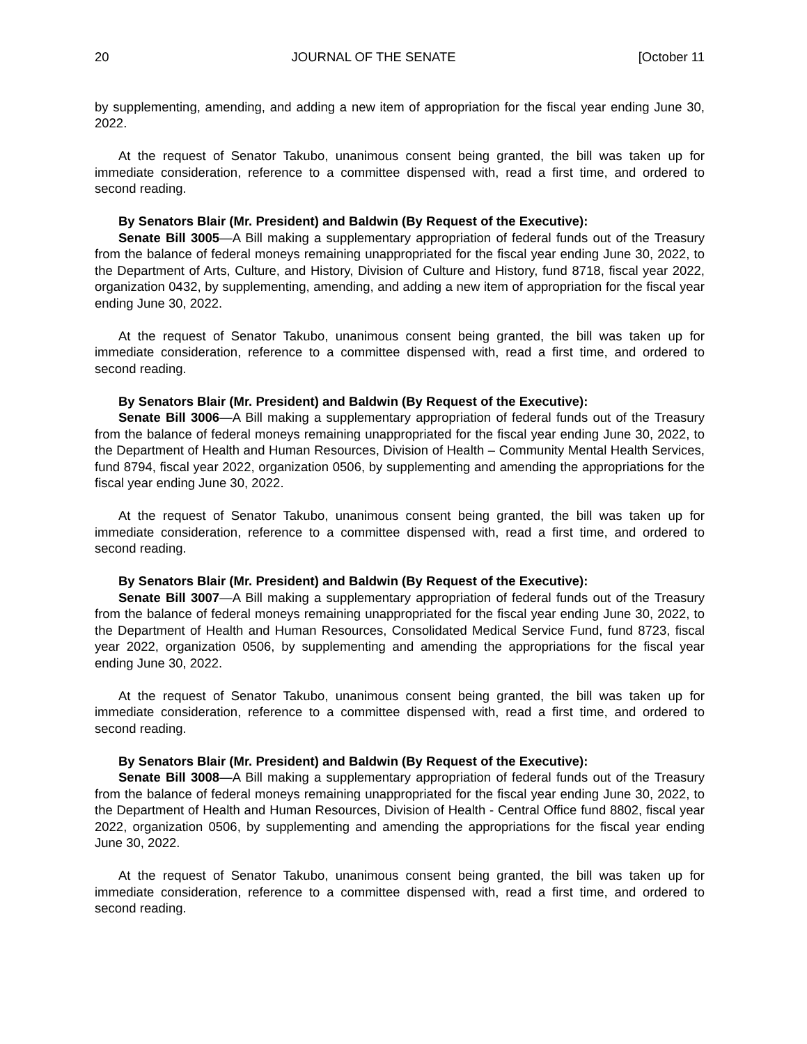20 JOURNAL OF THE SENATE [October 11
by supplementing, amending, and adding a new item of appropriation for the fiscal year ending June 30, 2022.
At the request of Senator Takubo, unanimous consent being granted, the bill was taken up for immediate consideration, reference to a committee dispensed with, read a first time, and ordered to second reading.
By Senators Blair (Mr. President) and Baldwin (By Request of the Executive):
Senate Bill 3005—A Bill making a supplementary appropriation of federal funds out of the Treasury from the balance of federal moneys remaining unappropriated for the fiscal year ending June 30, 2022, to the Department of Arts, Culture, and History, Division of Culture and History, fund 8718, fiscal year 2022, organization 0432, by supplementing, amending, and adding a new item of appropriation for the fiscal year ending June 30, 2022.
At the request of Senator Takubo, unanimous consent being granted, the bill was taken up for immediate consideration, reference to a committee dispensed with, read a first time, and ordered to second reading.
By Senators Blair (Mr. President) and Baldwin (By Request of the Executive):
Senate Bill 3006—A Bill making a supplementary appropriation of federal funds out of the Treasury from the balance of federal moneys remaining unappropriated for the fiscal year ending June 30, 2022, to the Department of Health and Human Resources, Division of Health – Community Mental Health Services, fund 8794, fiscal year 2022, organization 0506, by supplementing and amending the appropriations for the fiscal year ending June 30, 2022.
At the request of Senator Takubo, unanimous consent being granted, the bill was taken up for immediate consideration, reference to a committee dispensed with, read a first time, and ordered to second reading.
By Senators Blair (Mr. President) and Baldwin (By Request of the Executive):
Senate Bill 3007—A Bill making a supplementary appropriation of federal funds out of the Treasury from the balance of federal moneys remaining unappropriated for the fiscal year ending June 30, 2022, to the Department of Health and Human Resources, Consolidated Medical Service Fund, fund 8723, fiscal year 2022, organization 0506, by supplementing and amending the appropriations for the fiscal year ending June 30, 2022.
At the request of Senator Takubo, unanimous consent being granted, the bill was taken up for immediate consideration, reference to a committee dispensed with, read a first time, and ordered to second reading.
By Senators Blair (Mr. President) and Baldwin (By Request of the Executive):
Senate Bill 3008—A Bill making a supplementary appropriation of federal funds out of the Treasury from the balance of federal moneys remaining unappropriated for the fiscal year ending June 30, 2022, to the Department of Health and Human Resources, Division of Health - Central Office fund 8802, fiscal year 2022, organization 0506, by supplementing and amending the appropriations for the fiscal year ending June 30, 2022.
At the request of Senator Takubo, unanimous consent being granted, the bill was taken up for immediate consideration, reference to a committee dispensed with, read a first time, and ordered to second reading.